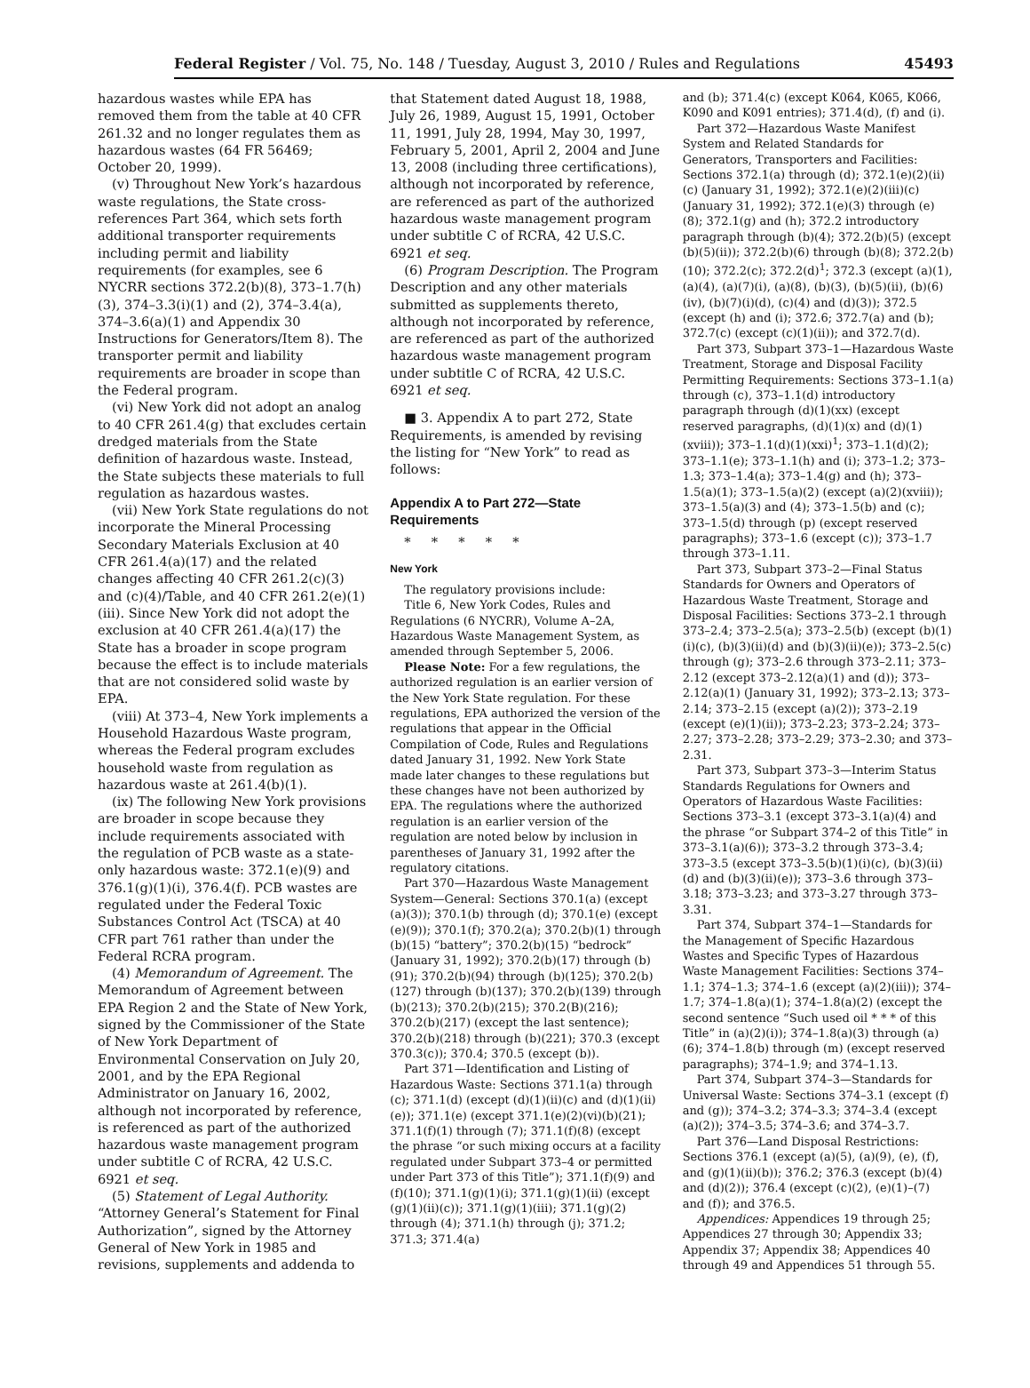Federal Register / Vol. 75, No. 148 / Tuesday, August 3, 2010 / Rules and Regulations 45493
hazardous wastes while EPA has removed them from the table at 40 CFR 261.32 and no longer regulates them as hazardous wastes (64 FR 56469; October 20, 1999).
(v) Throughout New York’s hazardous waste regulations, the State cross-references Part 364, which sets forth additional transporter requirements including permit and liability requirements (for examples, see 6 NYCRR sections 372.2(b)(8), 373–1.7(h)(3), 374–3.3(i)(1) and (2), 374–3.4(a), 374–3.6(a)(1) and Appendix 30 Instructions for Generators/Item 8). The transporter permit and liability requirements are broader in scope than the Federal program.
(vi) New York did not adopt an analog to 40 CFR 261.4(g) that excludes certain dredged materials from the State definition of hazardous waste. Instead, the State subjects these materials to full regulation as hazardous wastes.
(vii) New York State regulations do not incorporate the Mineral Processing Secondary Materials Exclusion at 40 CFR 261.4(a)(17) and the related changes affecting 40 CFR 261.2(c)(3) and (c)(4)/Table, and 40 CFR 261.2(e)(1)(iii). Since New York did not adopt the exclusion at 40 CFR 261.4(a)(17) the State has a broader in scope program because the effect is to include materials that are not considered solid waste by EPA.
(viii) At 373–4, New York implements a Household Hazardous Waste program, whereas the Federal program excludes household waste from regulation as hazardous waste at 261.4(b)(1).
(ix) The following New York provisions are broader in scope because they include requirements associated with the regulation of PCB waste as a state-only hazardous waste: 372.1(e)(9) and 376.1(g)(1)(i), 376.4(f). PCB wastes are regulated under the Federal Toxic Substances Control Act (TSCA) at 40 CFR part 761 rather than under the Federal RCRA program.
(4) Memorandum of Agreement. The Memorandum of Agreement between EPA Region 2 and the State of New York, signed by the Commissioner of the State of New York Department of Environmental Conservation on July 20, 2001, and by the EPA Regional Administrator on January 16, 2002, although not incorporated by reference, is referenced as part of the authorized hazardous waste management program under subtitle C of RCRA, 42 U.S.C. 6921 et seq.
(5) Statement of Legal Authority. “Attorney General’s Statement for Final Authorization”, signed by the Attorney General of New York in 1985 and revisions, supplements and addenda to
that Statement dated August 18, 1988, July 26, 1989, August 15, 1991, October 11, 1991, July 28, 1994, May 30, 1997, February 5, 2001, April 2, 2004 and June 13, 2008 (including three certifications), although not incorporated by reference, are referenced as part of the authorized hazardous waste management program under subtitle C of RCRA, 42 U.S.C. 6921 et seq.
(6) Program Description. The Program Description and any other materials submitted as supplements thereto, although not incorporated by reference, are referenced as part of the authorized hazardous waste management program under subtitle C of RCRA, 42 U.S.C. 6921 et seq.
■ 3. Appendix A to part 272, State Requirements, is amended by revising the listing for “New York” to read as follows:
Appendix A to Part 272—State Requirements
* * * * *
New York
The regulatory provisions include:
Title 6, New York Codes, Rules and Regulations (6 NYCRR), Volume A–2A, Hazardous Waste Management System, as amended through September 5, 2006.
Please Note: For a few regulations, the authorized regulation is an earlier version of the New York State regulation. For these regulations, EPA authorized the version of the regulations that appear in the Official Compilation of Code, Rules and Regulations dated January 31, 1992. New York State made later changes to these regulations but these changes have not been authorized by EPA. The regulations where the authorized regulation is an earlier version of the regulation are noted below by inclusion in parentheses of January 31, 1992 after the regulatory citations.
Part 370—Hazardous Waste Management System—General: Sections 370.1(a) (except (a)(3)); 370.1(b) through (d); 370.1(e) (except (e)(9)); 370.1(f); 370.2(a); 370.2(b)(1) through (b)(15) “battery”; 370.2(b)(15) “bedrock” (January 31, 1992); 370.2(b)(17) through (b)(91); 370.2(b)(94) through (b)(125); 370.2(b)(127) through (b)(137); 370.2(b)(139) through (b)(213); 370.2(b)(215); 370.2(B)(216); 370.2(b)(217) (except the last sentence); 370.2(b)(218) through (b)(221); 370.3 (except 370.3(c)); 370.4; 370.5 (except (b)).
Part 371—Identification and Listing of Hazardous Waste: Sections 371.1(a) through (c); 371.1(d) (except (d)(1)(ii)(c) and (d)(1)(ii)(e)); 371.1(e) (except 371.1(e)(2)(vi)(b)(21); 371.1(f)(1) through (7); 371.1(f)(8) (except the phrase “or such mixing occurs at a facility regulated under Subpart 373–4 or permitted under Part 373 of this Title”); 371.1(f)(9) and (f)(10); 371.1(g)(1)(i); 371.1(g)(1)(ii) (except (g)(1)(ii)(c)); 371.1(g)(1)(iii); 371.1(g)(2) through (4); 371.1(h) through (j); 371.2; 371.3; 371.4(a)
and (b); 371.4(c) (except K064, K065, K066, K090 and K091 entries); 371.4(d), (f) and (i).
Part 372—Hazardous Waste Manifest System and Related Standards for Generators, Transporters and Facilities: Sections 372.1(a) through (d); 372.1(e)(2)(ii)(c) (January 31, 1992); 372.1(e)(2)(iii)(c) (January 31, 1992); 372.1(e)(3) through (e)(8); 372.1(g) and (h); 372.2 introductory paragraph through (b)(4); 372.2(b)(5) (except (b)(5)(ii)); 372.2(b)(6) through (b)(8); 372.2(b)(10); 372.2(c); 372.2(d)<sup>1</sup>; 372.3 (except (a)(1), (a)(4), (a)(7)(i), (a)(8), (b)(3), (b)(5)(ii), (b)(6)(iv), (b)(7)(i)(d), (c)(4) and (d)(3)); 372.5 (except (h) and (i); 372.6; 372.7(a) and (b); 372.7(c) (except (c)(1)(ii)); and 372.7(d).
Part 373, Subpart 373–1—Hazardous Waste Treatment, Storage and Disposal Facility Permitting Requirements: Sections 373–1.1(a) through (c), 373–1.1(d) introductory paragraph through (d)(1)(xx) (except reserved paragraphs, (d)(1)(x) and (d)(1)(xviii)); 373–1.1(d)(1)(xxi)<sup>1</sup>; 373–1.1(d)(2); 373–1.1(e); 373–1.1(h) and (i); 373–1.2; 373–1.3; 373–1.4(a); 373–1.4(g) and (h); 373–1.5(a)(1); 373–1.5(a)(2) (except (a)(2)(xviii)); 373–1.5(a)(3) and (4); 373–1.5(b) and (c); 373–1.5(d) through (p) (except reserved paragraphs); 373–1.6 (except (c)); 373–1.7 through 373–1.11.
Part 373, Subpart 373–2—Final Status Standards for Owners and Operators of Hazardous Waste Treatment, Storage and Disposal Facilities: Sections 373–2.1 through 373–2.4; 373–2.5(a); 373–2.5(b) (except (b)(1)(i)(c), (b)(3)(ii)(d) and (b)(3)(ii)(e)); 373–2.5(c) through (g); 373–2.6 through 373–2.11; 373–2.12 (except 373–2.12(a)(1) and (d)); 373–2.12(a)(1) (January 31, 1992); 373–2.13; 373–2.14; 373–2.15 (except (a)(2)); 373–2.19 (except (e)(1)(ii)); 373–2.23; 373–2.24; 373–2.27; 373–2.28; 373–2.29; 373–2.30; and 373–2.31.
Part 373, Subpart 373–3—Interim Status Standards Regulations for Owners and Operators of Hazardous Waste Facilities: Sections 373–3.1 (except 373–3.1(a)(4) and the phrase “or Subpart 374–2 of this Title” in 373–3.1(a)(6)); 373–3.2 through 373–3.4; 373–3.5 (except 373–3.5(b)(1)(i)(c), (b)(3)(ii)(d) and (b)(3)(ii)(e)); 373–3.6 through 373–3.18; 373–3.23; and 373–3.27 through 373–3.31.
Part 374, Subpart 374–1—Standards for the Management of Specific Hazardous Wastes and Specific Types of Hazardous Waste Management Facilities: Sections 374–1.1; 374–1.3; 374–1.6 (except (a)(2)(iii)); 374–1.7; 374–1.8(a)(1); 374–1.8(a)(2) (except the second sentence “Such used oil * * * of this Title” in (a)(2)(i)); 374–1.8(a)(3) through (a)(6); 374–1.8(b) through (m) (except reserved paragraphs); 374–1.9; and 374–1.13.
Part 374, Subpart 374–3—Standards for Universal Waste: Sections 374–3.1 (except (f) and (g)); 374–3.2; 374–3.3; 374–3.4 (except (a)(2)); 374–3.5; 374–3.6; and 374–3.7.
Part 376—Land Disposal Restrictions: Sections 376.1 (except (a)(5), (a)(9), (e), (f), and (g)(1)(ii)(b)); 376.2; 376.3 (except (b)(4) and (d)(2)); 376.4 (except (c)(2), (e)(1)–(7) and (f)); and 376.5.
Appendices: Appendices 19 through 25; Appendices 27 through 30; Appendix 33; Appendix 37; Appendix 38; Appendices 40 through 49 and Appendices 51 through 55.